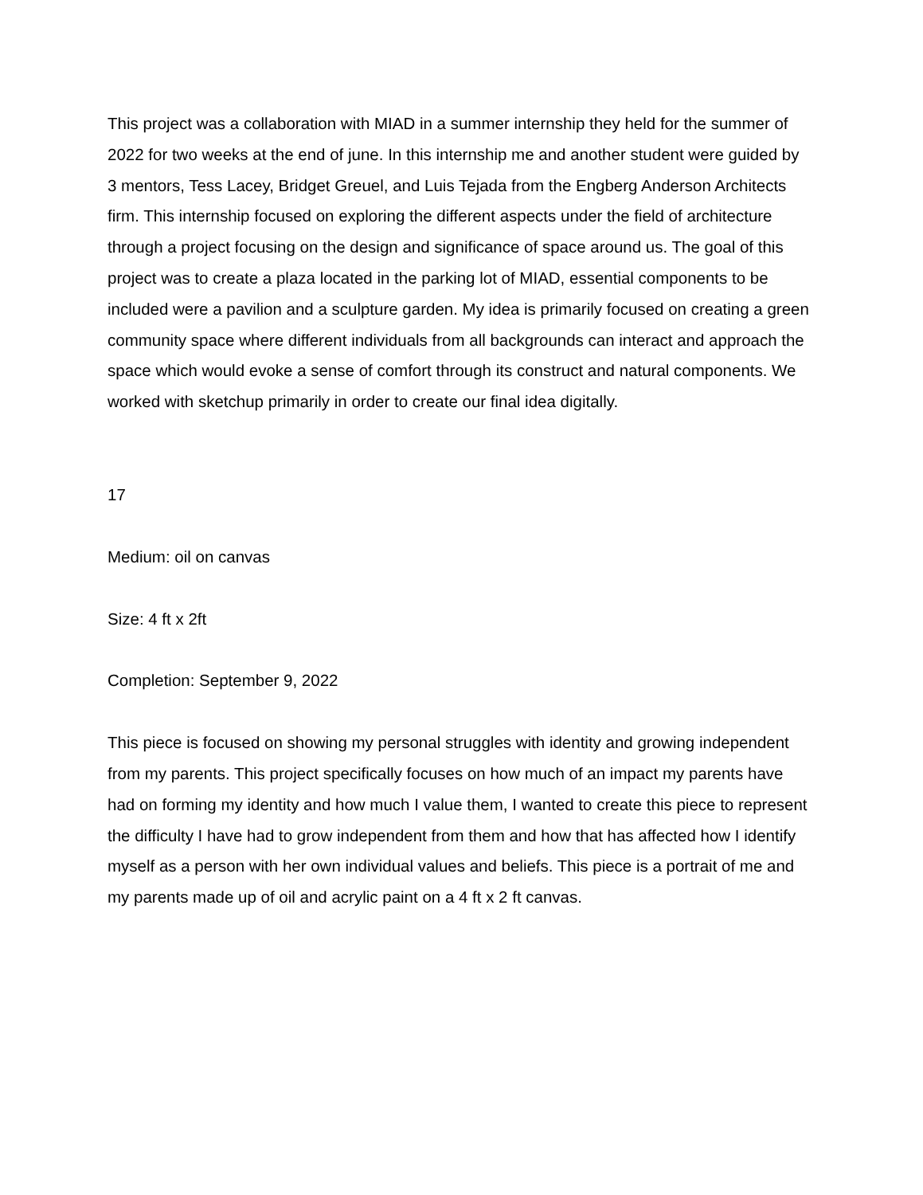This project was a collaboration with MIAD in a summer internship they held for the summer of 2022 for two weeks at the end of june. In this internship me and another student were guided by 3 mentors, Tess Lacey, Bridget Greuel, and Luis Tejada from the Engberg Anderson Architects firm. This internship focused on exploring the different aspects under the field of architecture through a project focusing on the design and significance of space around us. The goal of this project was to create a plaza located in the parking lot of MIAD, essential components to be included were a pavilion and a sculpture garden. My idea is primarily focused on creating a green community space where different individuals from all backgrounds can interact and approach the space which would evoke a sense of comfort through its construct and natural components. We worked with sketchup primarily in order to create our final idea digitally.
17
Medium: oil on canvas
Size: 4 ft x 2ft
Completion: September 9, 2022
This piece is focused on showing my personal struggles with identity and growing independent from my parents. This project specifically focuses on how much of an impact my parents have had on forming my identity and how much I value them, I wanted to create this piece to represent the difficulty I have had to grow independent from them and how that has affected how I identify myself as a person with her own individual values and beliefs. This piece is a portrait of me and my parents made up of oil and acrylic paint on a 4 ft x 2 ft canvas.